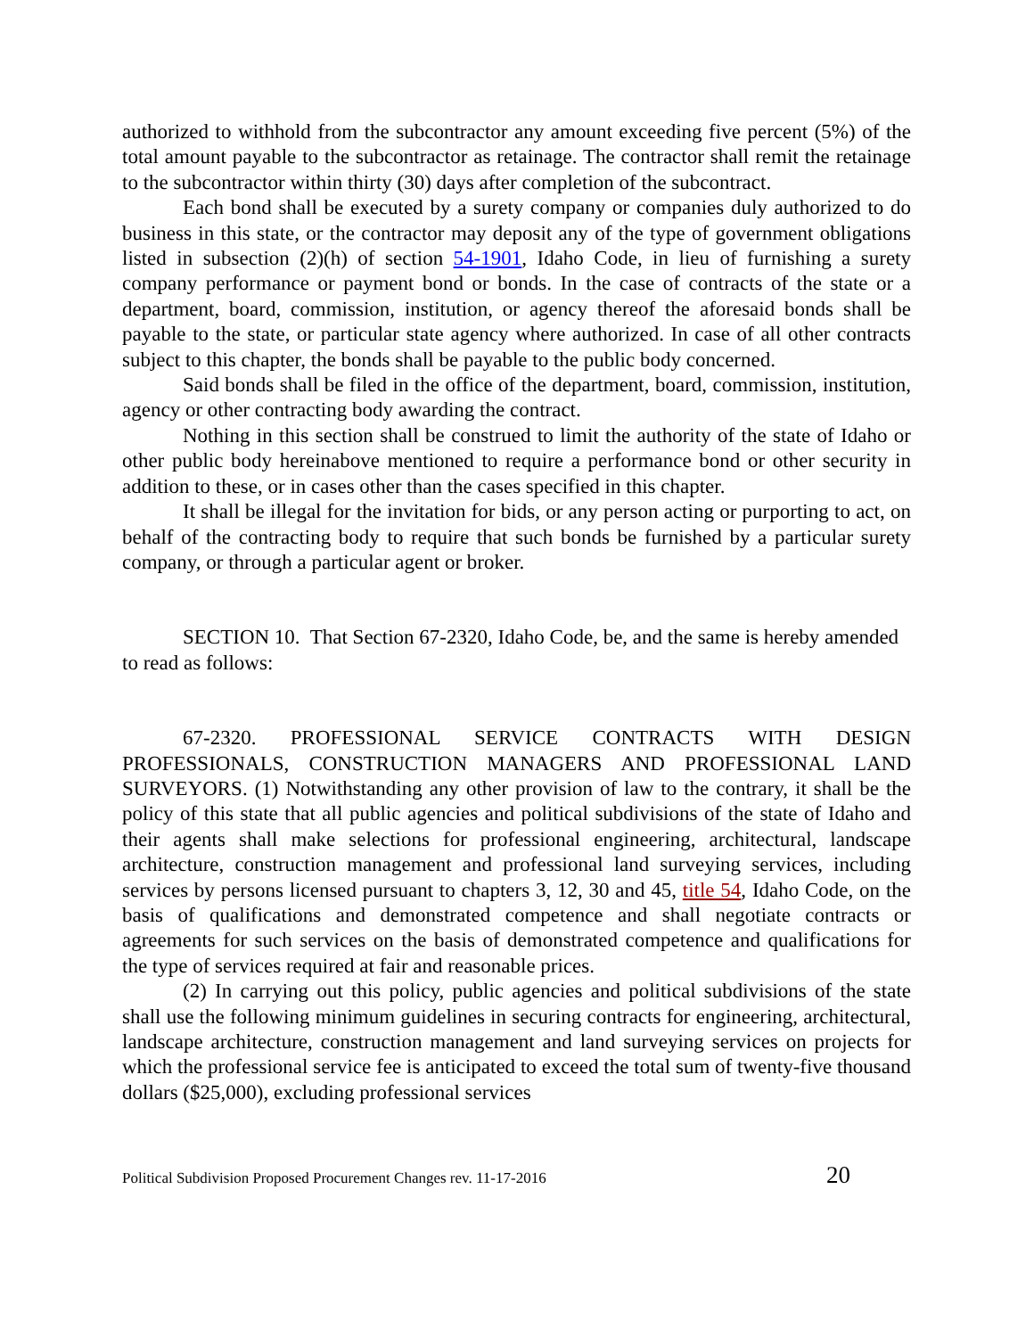authorized to withhold from the subcontractor any amount exceeding five percent (5%) of the total amount payable to the subcontractor as retainage. The contractor shall remit the retainage to the subcontractor within thirty (30) days after completion of the subcontract.
Each bond shall be executed by a surety company or companies duly authorized to do business in this state, or the contractor may deposit any of the type of government obligations listed in subsection (2)(h) of section 54-1901, Idaho Code, in lieu of furnishing a surety company performance or payment bond or bonds. In the case of contracts of the state or a department, board, commission, institution, or agency thereof the aforesaid bonds shall be payable to the state, or particular state agency where authorized. In case of all other contracts subject to this chapter, the bonds shall be payable to the public body concerned.
Said bonds shall be filed in the office of the department, board, commission, institution, agency or other contracting body awarding the contract.
Nothing in this section shall be construed to limit the authority of the state of Idaho or other public body hereinabove mentioned to require a performance bond or other security in addition to these, or in cases other than the cases specified in this chapter.
It shall be illegal for the invitation for bids, or any person acting or purporting to act, on behalf of the contracting body to require that such bonds be furnished by a particular surety company, or through a particular agent or broker.
SECTION 10. That Section 67-2320, Idaho Code, be, and the same is hereby amended to read as follows:
67-2320. PROFESSIONAL SERVICE CONTRACTS WITH DESIGN PROFESSIONALS, CONSTRUCTION MANAGERS AND PROFESSIONAL LAND SURVEYORS. (1) Notwithstanding any other provision of law to the contrary, it shall be the policy of this state that all public agencies and political subdivisions of the state of Idaho and their agents shall make selections for professional engineering, architectural, landscape architecture, construction management and professional land surveying services, including services by persons licensed pursuant to chapters 3, 12, 30 and 45, title 54, Idaho Code, on the basis of qualifications and demonstrated competence and shall negotiate contracts or agreements for such services on the basis of demonstrated competence and qualifications for the type of services required at fair and reasonable prices.
(2) In carrying out this policy, public agencies and political subdivisions of the state shall use the following minimum guidelines in securing contracts for engineering, architectural, landscape architecture, construction management and land surveying services on projects for which the professional service fee is anticipated to exceed the total sum of twenty-five thousand dollars ($25,000), excluding professional services
Political Subdivision Proposed Procurement Changes rev. 11-17-2016 20